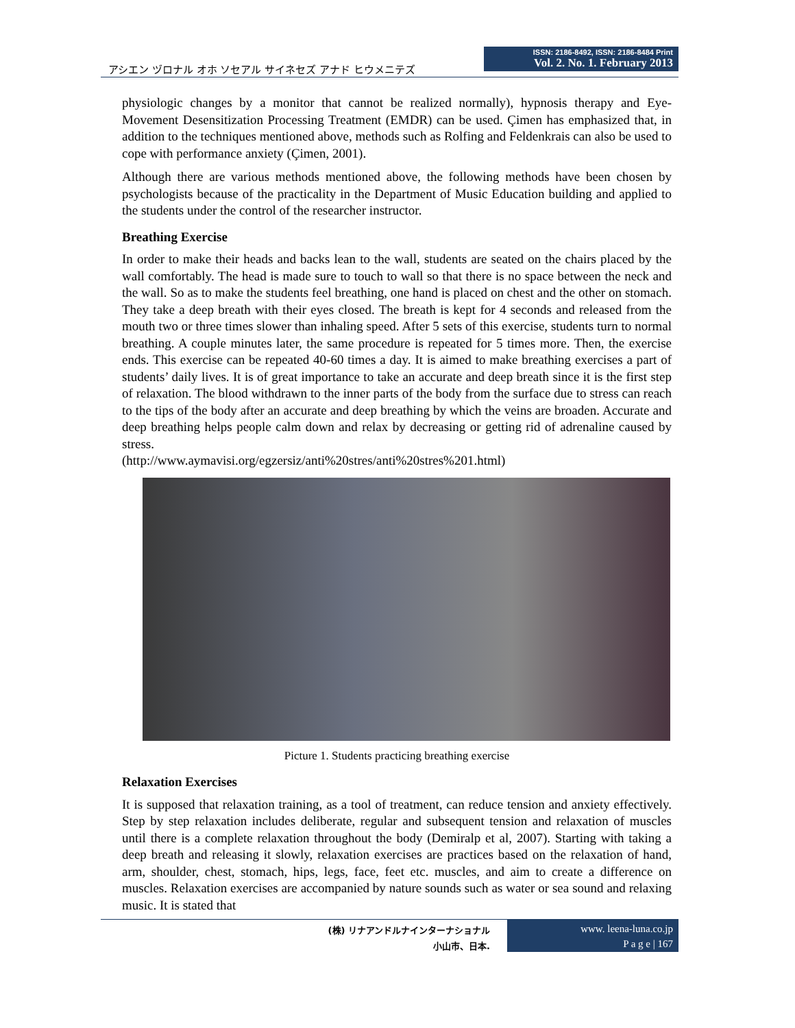アシエン ヅロナル オホ ソセアル サイネセズ アナド ヒウメニテズ
ISSN: 2186-8492, ISSN: 2186-8484 Print
Vol. 2. No. 1. February 2013
physiologic changes by a monitor that cannot be realized normally), hypnosis therapy and Eye-Movement Desensitization Processing Treatment (EMDR) can be used. Çimen has emphasized that, in addition to the techniques mentioned above, methods such as Rolfing and Feldenkrais can also be used to cope with performance anxiety (Çimen, 2001).
Although there are various methods mentioned above, the following methods have been chosen by psychologists because of the practicality in the Department of Music Education building and applied to the students under the control of the researcher instructor.
Breathing Exercise
In order to make their heads and backs lean to the wall, students are seated on the chairs placed by the wall comfortably. The head is made sure to touch to wall so that there is no space between the neck and the wall. So as to make the students feel breathing, one hand is placed on chest and the other on stomach. They take a deep breath with their eyes closed. The breath is kept for 4 seconds and released from the mouth two or three times slower than inhaling speed. After 5 sets of this exercise, students turn to normal breathing. A couple minutes later, the same procedure is repeated for 5 times more. Then, the exercise ends. This exercise can be repeated 40-60 times a day. It is aimed to make breathing exercises a part of students’ daily lives. It is of great importance to take an accurate and deep breath since it is the first step of relaxation. The blood withdrawn to the inner parts of the body from the surface due to stress can reach to the tips of the body after an accurate and deep breathing by which the veins are broaden. Accurate and deep breathing helps people calm down and relax by decreasing or getting rid of adrenaline caused by stress.
(http://www.aymavisi.org/egzersiz/anti%20stres/anti%20stres%201.html)
Picture 1. Students practicing breathing exercise
Relaxation Exercises
It is supposed that relaxation training, as a tool of treatment, can reduce tension and anxiety effectively. Step by step relaxation includes deliberate, regular and subsequent tension and relaxation of muscles until there is a complete relaxation throughout the body (Demiralp et al, 2007). Starting with taking a deep breath and releasing it slowly, relaxation exercises are practices based on the relaxation of hand, arm, shoulder, chest, stomach, hips, legs, face, feet etc. muscles, and aim to create a difference on muscles. Relaxation exercises are accompanied by nature sounds such as water or sea sound and relaxing music. It is stated that
(株) リナアンドルナインターナショナル
小山市、日本.
www. leena-luna.co.jp
P a g e | 167